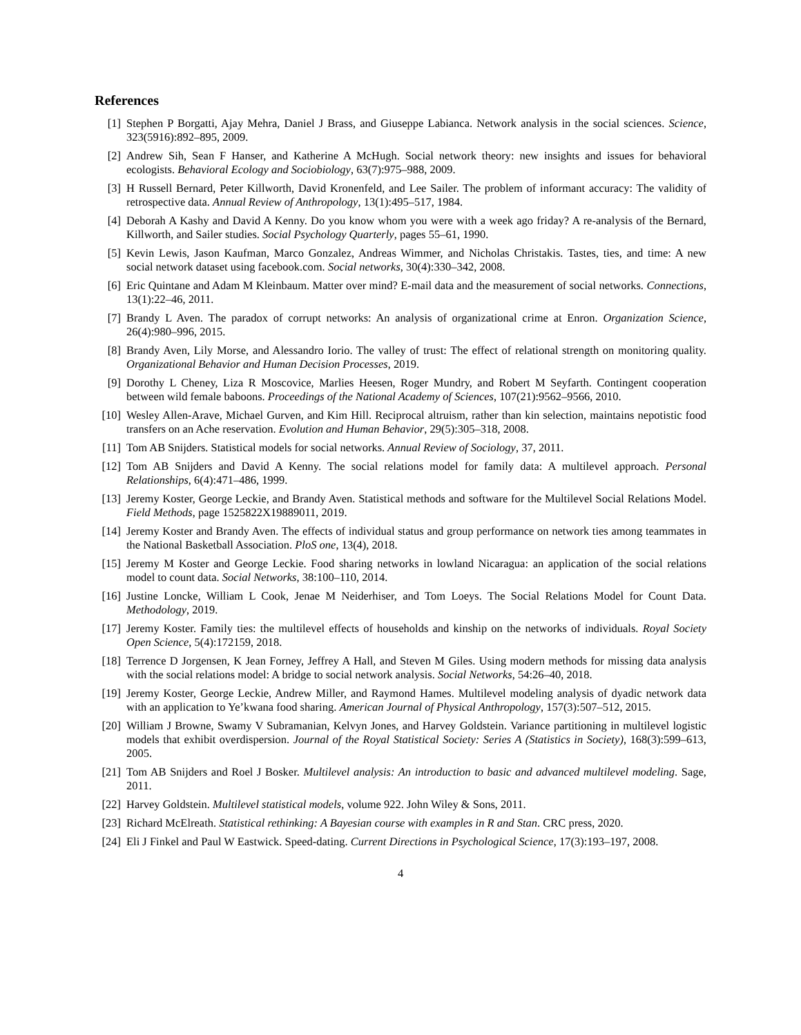References
[1] Stephen P Borgatti, Ajay Mehra, Daniel J Brass, and Giuseppe Labianca. Network analysis in the social sciences. Science, 323(5916):892–895, 2009.
[2] Andrew Sih, Sean F Hanser, and Katherine A McHugh. Social network theory: new insights and issues for behavioral ecologists. Behavioral Ecology and Sociobiology, 63(7):975–988, 2009.
[3] H Russell Bernard, Peter Killworth, David Kronenfeld, and Lee Sailer. The problem of informant accuracy: The validity of retrospective data. Annual Review of Anthropology, 13(1):495–517, 1984.
[4] Deborah A Kashy and David A Kenny. Do you know whom you were with a week ago friday? A re-analysis of the Bernard, Killworth, and Sailer studies. Social Psychology Quarterly, pages 55–61, 1990.
[5] Kevin Lewis, Jason Kaufman, Marco Gonzalez, Andreas Wimmer, and Nicholas Christakis. Tastes, ties, and time: A new social network dataset using facebook.com. Social networks, 30(4):330–342, 2008.
[6] Eric Quintane and Adam M Kleinbaum. Matter over mind? E-mail data and the measurement of social networks. Connections, 13(1):22–46, 2011.
[7] Brandy L Aven. The paradox of corrupt networks: An analysis of organizational crime at Enron. Organization Science, 26(4):980–996, 2015.
[8] Brandy Aven, Lily Morse, and Alessandro Iorio. The valley of trust: The effect of relational strength on monitoring quality. Organizational Behavior and Human Decision Processes, 2019.
[9] Dorothy L Cheney, Liza R Moscovice, Marlies Heesen, Roger Mundry, and Robert M Seyfarth. Contingent cooperation between wild female baboons. Proceedings of the National Academy of Sciences, 107(21):9562–9566, 2010.
[10]
Wesley Allen-Arave, Michael Gurven, and Kim Hill. Reciprocal altruism, rather than kin selection, maintains nepotistic food transfers on an Ache reservation. Evolution and Human Behavior, 29(5):305–318, 2008.
[11]
Tom AB Snijders. Statistical models for social networks. Annual Review of Sociology, 37, 2011.
[12]
Tom AB Snijders and David A Kenny. The social relations model for family data: A multilevel approach. Personal Relationships, 6(4):471–486, 1999.
[13]
Jeremy Koster, George Leckie, and Brandy Aven. Statistical methods and software for the Multilevel Social Relations Model. Field Methods, page 1525822X19889011, 2019.
[14]
Jeremy Koster and Brandy Aven. The effects of individual status and group performance on network ties among teammates in the National Basketball Association. PloS one, 13(4), 2018.
[15]
Jeremy M Koster and George Leckie. Food sharing networks in lowland Nicaragua: an application of the social relations model to count data. Social Networks, 38:100–110, 2014.
[16]
Justine Loncke, William L Cook, Jenae M Neiderhiser, and Tom Loeys. The Social Relations Model for Count Data. Methodology, 2019.
[17]
Jeremy Koster. Family ties: the multilevel effects of households and kinship on the networks of individuals. Royal Society Open Science, 5(4):172159, 2018.
[18]
Terrence D Jorgensen, K Jean Forney, Jeffrey A Hall, and Steven M Giles. Using modern methods for missing data analysis with the social relations model: A bridge to social network analysis. Social Networks, 54:26–40, 2018.
[19]
Jeremy Koster, George Leckie, Andrew Miller, and Raymond Hames. Multilevel modeling analysis of dyadic network data with an application to Ye’kwana food sharing. American Journal of Physical Anthropology, 157(3):507–512, 2015.
[20]
William J Browne, Swamy V Subramanian, Kelvyn Jones, and Harvey Goldstein. Variance partitioning in multilevel logistic models that exhibit overdispersion. Journal of the Royal Statistical Society: Series A (Statistics in Society), 168(3):599–613, 2005.
[21]
Tom AB Snijders and Roel J Bosker. Multilevel analysis: An introduction to basic and advanced multilevel modeling. Sage, 2011.
[22]
Harvey Goldstein. Multilevel statistical models, volume 922. John Wiley & Sons, 2011.
[23]
Richard McElreath. Statistical rethinking: A Bayesian course with examples in R and Stan. CRC press, 2020.
[24]
Eli J Finkel and Paul W Eastwick. Speed-dating. Current Directions in Psychological Science, 17(3):193–197, 2008.
4